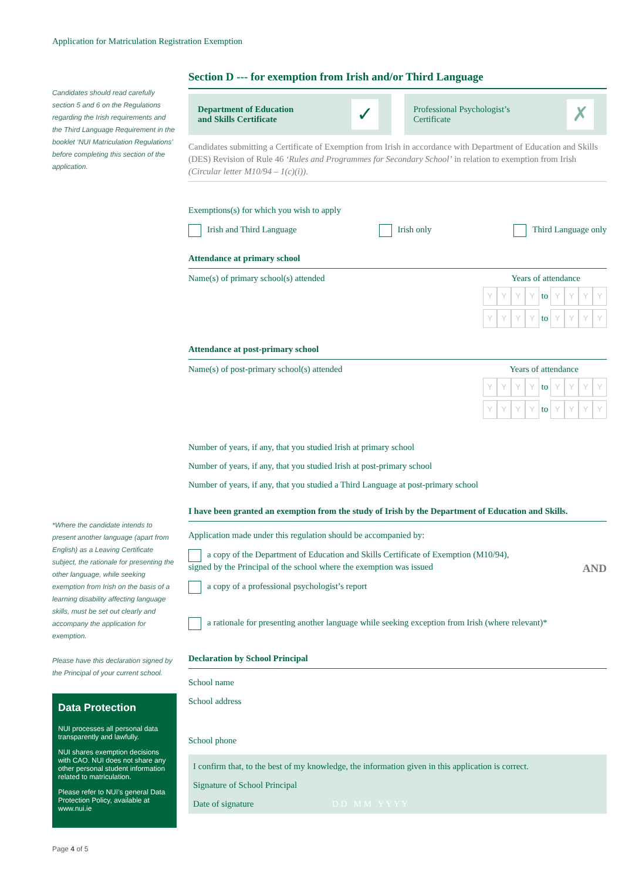Application for Matriculation Registration Exemption
Candidates should read carefully section 5 and 6 on the Regulations regarding the Irish requirements and the Third Language Requirement in the booklet ‘NUI Matriculation Regulations’ before completing this section of the application.
*Where the candidate intends to present another language (apart from English) as a Leaving Certificate subject, the rationale for presenting the other language, while seeking exemption from Irish on the basis of a learning disability affecting language skills, must be set out clearly and accompany the application for exemption.
Please have this declaration signed by the Principal of your current school.
Data Protection
NUI processes all personal data transparently and lawfully.
NUI shares exemption decisions with CAO. NUI does not share any other personal student information related to matriculation.
Please refer to NUI’s general Data Protection Policy, available at www.nui.ie
Page 4 of 5
Section D --- for exemption from Irish and/or Third Language
Department of Education
and Skills Certificate ✓
Professional Psychologist’s
Certificate ✗
Candidates submitting a Certificate of Exemption from Irish in accordance with Department of Education and Skills (DES) Revision of Rule 46 ‘Rules and Programmes for Secondary School’ in relation to exemption from Irish (Circular letter M10/94 – 1(c)(i)).
Exemptions(s) for which you wish to apply
Irish and Third Language Irish only Third Language only
Attendance at primary school
Name(s) of primary school(s) attended Years of attendance
YYYY to YYYY
YYYY to YYYY
Attendance at post-primary school
Name(s) of post-primary school(s) attended Years of attendance
YYYY to YYYY
YYYY to YYYY
Number of years, if any, that you studied Irish at primary school
Number of years, if any, that you studied Irish at post-primary school
Number of years, if any, that you studied a Third Language at post-primary school
I have been granted an exemption from the study of Irish by the Department of Education and Skills.
Application made under this regulation should be accompanied by:
a copy of the Department of Education and Skills Certificate of Exemption (M10/94),
signed by the Principal of the school where the exemption was issued AND
a copy of a professional psychologist’s report
a rationale for presenting another language while seeking exception from Irish (where relevant)*
Declaration by School Principal
School name
School address
School phone
I confirm that, to the best of my knowledge, the information given in this application is correct.
Signature of School Principal
Date of signature D D M M Y Y Y Y